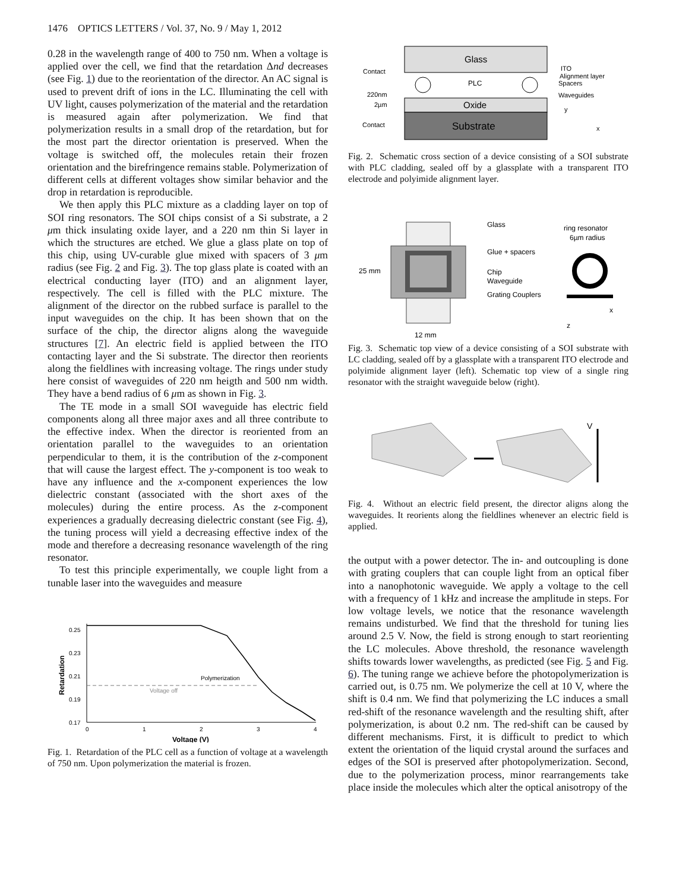1476 OPTICS LETTERS / Vol. 37, No. 9 / May 1, 2012
0.28 in the wavelength range of 400 to 750 nm. When a voltage is applied over the cell, we find that the retardation Δnd decreases (see Fig. 1) due to the reorientation of the director. An AC signal is used to prevent drift of ions in the LC. Illuminating the cell with UV light, causes polymerization of the material and the retardation is measured again after polymerization. We find that polymerization results in a small drop of the retardation, but for the most part the director orientation is preserved. When the voltage is switched off, the molecules retain their frozen orientation and the birefringence remains stable. Polymerization of different cells at different voltages show similar behavior and the drop in retardation is reproducible.
We then apply this PLC mixture as a cladding layer on top of SOI ring resonators. The SOI chips consist of a Si substrate, a 2 μm thick insulating oxide layer, and a 220 nm thin Si layer in which the structures are etched. We glue a glass plate on top of this chip, using UV-curable glue mixed with spacers of 3 μm radius (see Fig. 2 and Fig. 3). The top glass plate is coated with an electrical conducting layer (ITO) and an alignment layer, respectively. The cell is filled with the PLC mixture. The alignment of the director on the rubbed surface is parallel to the input waveguides on the chip. It has been shown that on the surface of the chip, the director aligns along the waveguide structures [7]. An electric field is applied between the ITO contacting layer and the Si substrate. The director then reorients along the fieldlines with increasing voltage. The rings under study here consist of waveguides of 220 nm heigth and 500 nm width. They have a bend radius of 6 μm as shown in Fig. 3.
The TE mode in a small SOI waveguide has electric field components along all three major axes and all three contribute to the effective index. When the director is reoriented from an orientation parallel to the waveguides to an orientation perpendicular to them, it is the contribution of the z-component that will cause the largest effect. The y-component is too weak to have any influence and the x-component experiences the low dielectric constant (associated with the short axes of the molecules) during the entire process. As the z-component experiences a gradually decreasing dielectric constant (see Fig. 4), the tuning process will yield a decreasing effective index of the mode and therefore a decreasing resonance wavelength of the ring resonator.
To test this principle experimentally, we couple light from a tunable laser into the waveguides and measure
0.25
0.23
0.21
0.19
0.17
0
1
2
3
4
Voltage (V)
Retardation
Polymerization
Voltage off
Fig. 1. Retardation of the PLC cell as a function of voltage at a wavelength of 750 nm. Upon polymerization the material is frozen.
Glass
PLC
Oxide
Substrate
Contact
220nm
2µm
Contact
ITO
Alignment layer
Spacers
Waveguides
y
x
Fig. 2. Schematic cross section of a device consisting of a SOI substrate with PLC cladding, sealed off by a glassplate with a transparent ITO electrode and polyimide alignment layer.
Glass
Glue + spacers
Chip
Waveguide
Grating Couplers
25 mm
12 mm
ring resonator
6µm radius
x
z
Fig. 3. Schematic top view of a device consisting of a SOI substrate with LC cladding, sealed off by a glassplate with a transparent ITO electrode and polyimide alignment layer (left). Schematic top view of a single ring resonator with the straight waveguide below (right).
V
Fig. 4. Without an electric field present, the director aligns along the waveguides. It reorients along the fieldlines whenever an electric field is applied.
the output with a power detector. The in- and outcoupling is done with grating couplers that can couple light from an optical fiber into a nanophotonic waveguide. We apply a voltage to the cell with a frequency of 1 kHz and increase the amplitude in steps. For low voltage levels, we notice that the resonance wavelength remains undisturbed. We find that the threshold for tuning lies around 2.5 V. Now, the field is strong enough to start reorienting the LC molecules. Above threshold, the resonance wavelength shifts towards lower wavelengths, as predicted (see Fig. 5 and Fig. 6). The tuning range we achieve before the photopolymerization is carried out, is 0.75 nm. We polymerize the cell at 10 V, where the shift is 0.4 nm. We find that polymerizing the LC induces a small red-shift of the resonance wavelength and the resulting shift, after polymerization, is about 0.2 nm. The red-shift can be caused by different mechanisms. First, it is difficult to predict to which extent the orientation of the liquid crystal around the surfaces and edges of the SOI is preserved after photopolymerization. Second, due to the polymerization process, minor rearrangements take place inside the molecules which alter the optical anisotropy of the